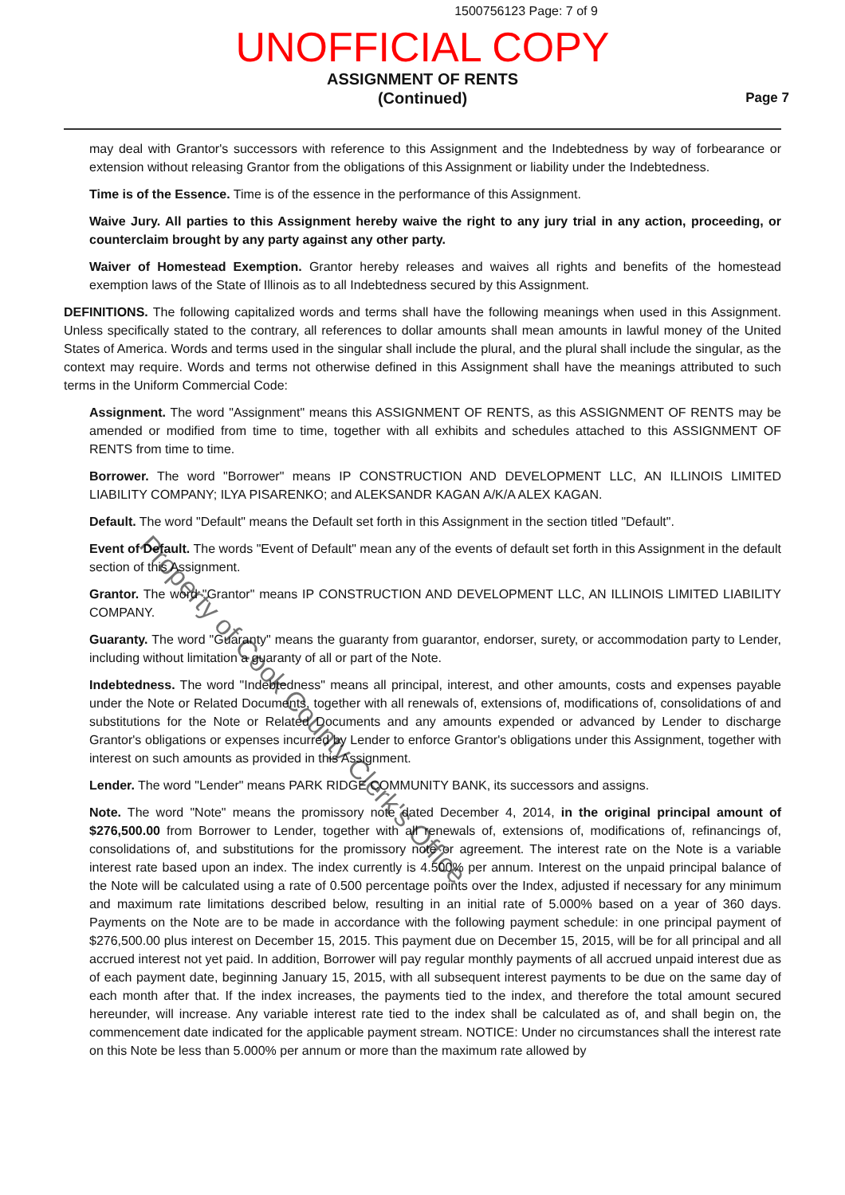1500756123 Page: 7 of 9
UNOFFICIAL COPY
ASSIGNMENT OF RENTS
(Continued)
Page 7
may deal with Grantor's successors with reference to this Assignment and the Indebtedness by way of forbearance or extension without releasing Grantor from the obligations of this Assignment or liability under the Indebtedness.
Time is of the Essence. Time is of the essence in the performance of this Assignment.
Waive Jury. All parties to this Assignment hereby waive the right to any jury trial in any action, proceeding, or counterclaim brought by any party against any other party.
Waiver of Homestead Exemption. Grantor hereby releases and waives all rights and benefits of the homestead exemption laws of the State of Illinois as to all Indebtedness secured by this Assignment.
DEFINITIONS. The following capitalized words and terms shall have the following meanings when used in this Assignment. Unless specifically stated to the contrary, all references to dollar amounts shall mean amounts in lawful money of the United States of America. Words and terms used in the singular shall include the plural, and the plural shall include the singular, as the context may require. Words and terms not otherwise defined in this Assignment shall have the meanings attributed to such terms in the Uniform Commercial Code:
Assignment. The word "Assignment" means this ASSIGNMENT OF RENTS, as this ASSIGNMENT OF RENTS may be amended or modified from time to time, together with all exhibits and schedules attached to this ASSIGNMENT OF RENTS from time to time.
Borrower. The word "Borrower" means IP CONSTRUCTION AND DEVELOPMENT LLC, AN ILLINOIS LIMITED LIABILITY COMPANY; ILYA PISARENKO; and ALEKSANDR KAGAN A/K/A ALEX KAGAN.
Default. The word "Default" means the Default set forth in this Assignment in the section titled "Default".
Event of Default. The words "Event of Default" mean any of the events of default set forth in this Assignment in the default section of this Assignment.
Grantor. The word "Grantor" means IP CONSTRUCTION AND DEVELOPMENT LLC, AN ILLINOIS LIMITED LIABILITY COMPANY.
Guaranty. The word "Guaranty" means the guaranty from guarantor, endorser, surety, or accommodation party to Lender, including without limitation a guaranty of all or part of the Note.
Indebtedness. The word "Indebtedness" means all principal, interest, and other amounts, costs and expenses payable under the Note or Related Documents, together with all renewals of, extensions of, modifications of, consolidations of and substitutions for the Note or Related Documents and any amounts expended or advanced by Lender to discharge Grantor's obligations or expenses incurred by Lender to enforce Grantor's obligations under this Assignment, together with interest on such amounts as provided in this Assignment.
Lender. The word "Lender" means PARK RIDGE COMMUNITY BANK, its successors and assigns.
Note. The word "Note" means the promissory note dated December 4, 2014, in the original principal amount of $276,500.00 from Borrower to Lender, together with all renewals of, extensions of, modifications of, refinancings of, consolidations of, and substitutions for the promissory note or agreement. The interest rate on the Note is a variable interest rate based upon an index. The index currently is 4.500% per annum. Interest on the unpaid principal balance of the Note will be calculated using a rate of 0.500 percentage points over the Index, adjusted if necessary for any minimum and maximum rate limitations described below, resulting in an initial rate of 5.000% based on a year of 360 days. Payments on the Note are to be made in accordance with the following payment schedule: in one principal payment of $276,500.00 plus interest on December 15, 2015. This payment due on December 15, 2015, will be for all principal and all accrued interest not yet paid. In addition, Borrower will pay regular monthly payments of all accrued unpaid interest due as of each payment date, beginning January 15, 2015, with all subsequent interest payments to be due on the same day of each month after that. If the index increases, the payments tied to the index, and therefore the total amount secured hereunder, will increase. Any variable interest rate tied to the index shall be calculated as of, and shall begin on, the commencement date indicated for the applicable payment stream. NOTICE: Under no circumstances shall the interest rate on this Note be less than 5.000% per annum or more than the maximum rate allowed by
Property of Cook County Clerk's Office